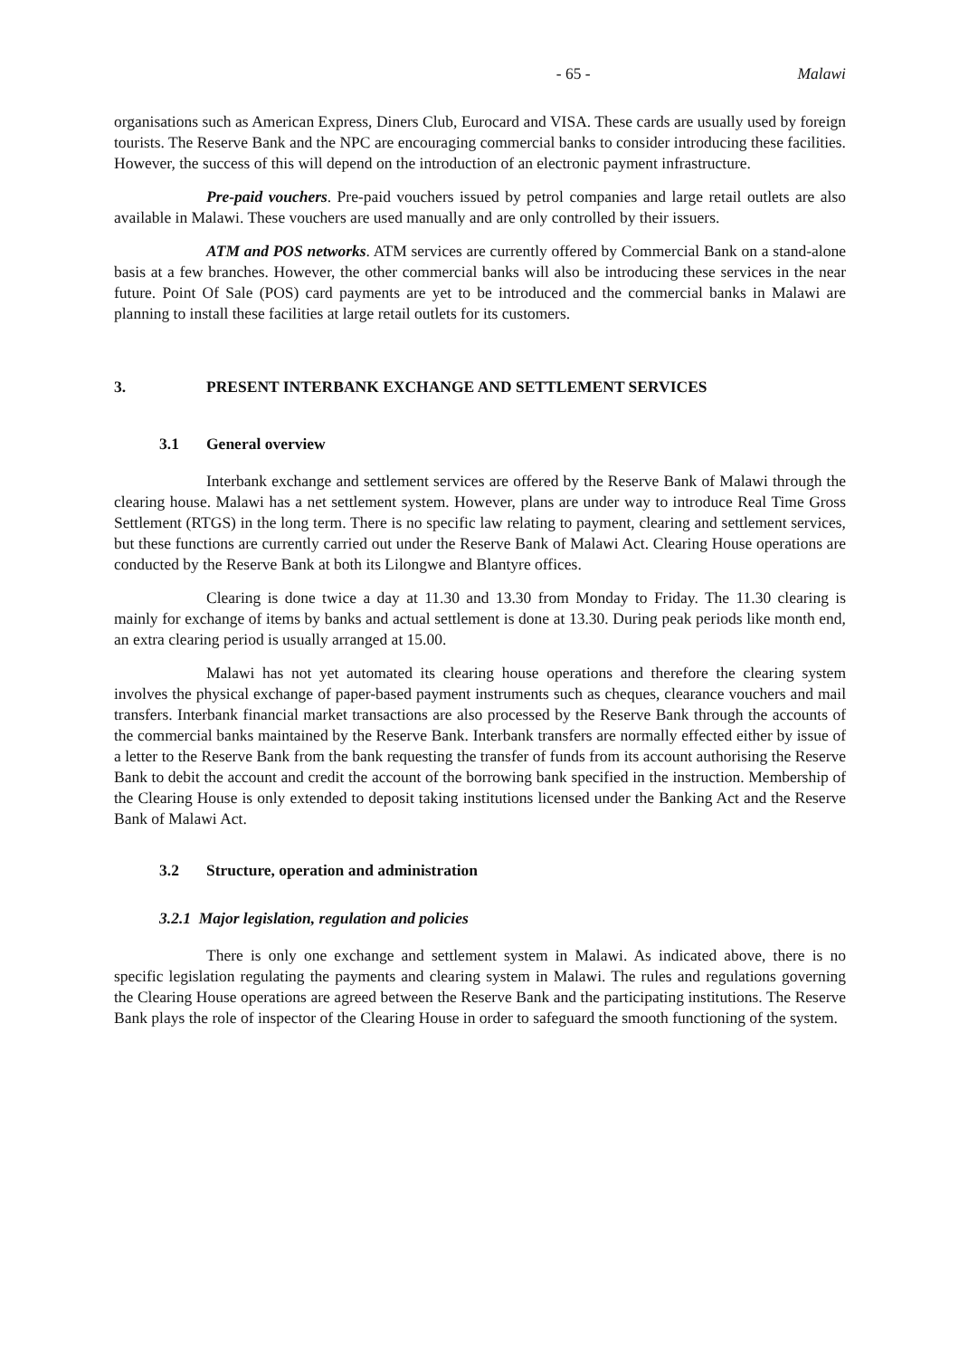- 65 - Malawi
organisations such as American Express, Diners Club, Eurocard and VISA. These cards are usually used by foreign tourists. The Reserve Bank and the NPC are encouraging commercial banks to consider introducing these facilities. However, the success of this will depend on the introduction of an electronic payment infrastructure.
Pre-paid vouchers. Pre-paid vouchers issued by petrol companies and large retail outlets are also available in Malawi. These vouchers are used manually and are only controlled by their issuers.
ATM and POS networks. ATM services are currently offered by Commercial Bank on a stand-alone basis at a few branches. However, the other commercial banks will also be introducing these services in the near future. Point Of Sale (POS) card payments are yet to be introduced and the commercial banks in Malawi are planning to install these facilities at large retail outlets for its customers.
3. PRESENT INTERBANK EXCHANGE AND SETTLEMENT SERVICES
3.1 General overview
Interbank exchange and settlement services are offered by the Reserve Bank of Malawi through the clearing house. Malawi has a net settlement system. However, plans are under way to introduce Real Time Gross Settlement (RTGS) in the long term. There is no specific law relating to payment, clearing and settlement services, but these functions are currently carried out under the Reserve Bank of Malawi Act. Clearing House operations are conducted by the Reserve Bank at both its Lilongwe and Blantyre offices.
Clearing is done twice a day at 11.30 and 13.30 from Monday to Friday. The 11.30 clearing is mainly for exchange of items by banks and actual settlement is done at 13.30. During peak periods like month end, an extra clearing period is usually arranged at 15.00.
Malawi has not yet automated its clearing house operations and therefore the clearing system involves the physical exchange of paper-based payment instruments such as cheques, clearance vouchers and mail transfers. Interbank financial market transactions are also processed by the Reserve Bank through the accounts of the commercial banks maintained by the Reserve Bank. Interbank transfers are normally effected either by issue of a letter to the Reserve Bank from the bank requesting the transfer of funds from its account authorising the Reserve Bank to debit the account and credit the account of the borrowing bank specified in the instruction. Membership of the Clearing House is only extended to deposit taking institutions licensed under the Banking Act and the Reserve Bank of Malawi Act.
3.2 Structure, operation and administration
3.2.1 Major legislation, regulation and policies
There is only one exchange and settlement system in Malawi. As indicated above, there is no specific legislation regulating the payments and clearing system in Malawi. The rules and regulations governing the Clearing House operations are agreed between the Reserve Bank and the participating institutions. The Reserve Bank plays the role of inspector of the Clearing House in order to safeguard the smooth functioning of the system.